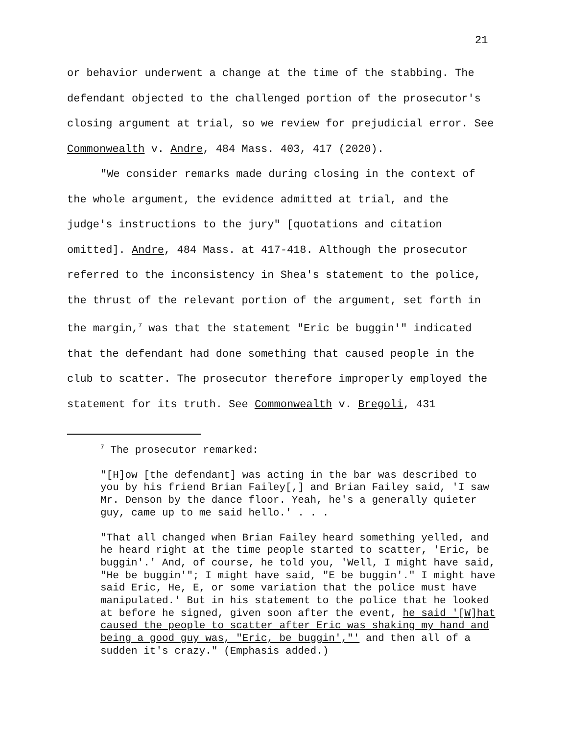21
or behavior underwent a change at the time of the stabbing. The defendant objected to the challenged portion of the prosecutor's closing argument at trial, so we review for prejudicial error. See Commonwealth v. Andre, 484 Mass. 403, 417 (2020).
"We consider remarks made during closing in the context of the whole argument, the evidence admitted at trial, and the judge's instructions to the jury" [quotations and citation omitted]. Andre, 484 Mass. at 417-418. Although the prosecutor referred to the inconsistency in Shea's statement to the police, the thrust of the relevant portion of the argument, set forth in the margin,<sup>7</sup> was that the statement "Eric be buggin'" indicated that the defendant had done something that caused people in the club to scatter. The prosecutor therefore improperly employed the statement for its truth. See Commonwealth v. Bregoli, 431
<sup>7</sup> The prosecutor remarked:
"[H]ow [the defendant] was acting in the bar was described to you by his friend Brian Failey[,] and Brian Failey said, 'I saw Mr. Denson by the dance floor. Yeah, he's a generally quieter guy, came up to me said hello.' . . .
"That all changed when Brian Failey heard something yelled, and he heard right at the time people started to scatter, 'Eric, be buggin'.' And, of course, he told you, 'Well, I might have said, "He be buggin'"; I might have said, "E be buggin'." I might have said Eric, He, E, or some variation that the police must have manipulated.' But in his statement to the police that he looked at before he signed, given soon after the event, he said '[W]hat caused the people to scatter after Eric was shaking my hand and being a good guy was, "Eric, be buggin',"' and then all of a sudden it's crazy." (Emphasis added.)